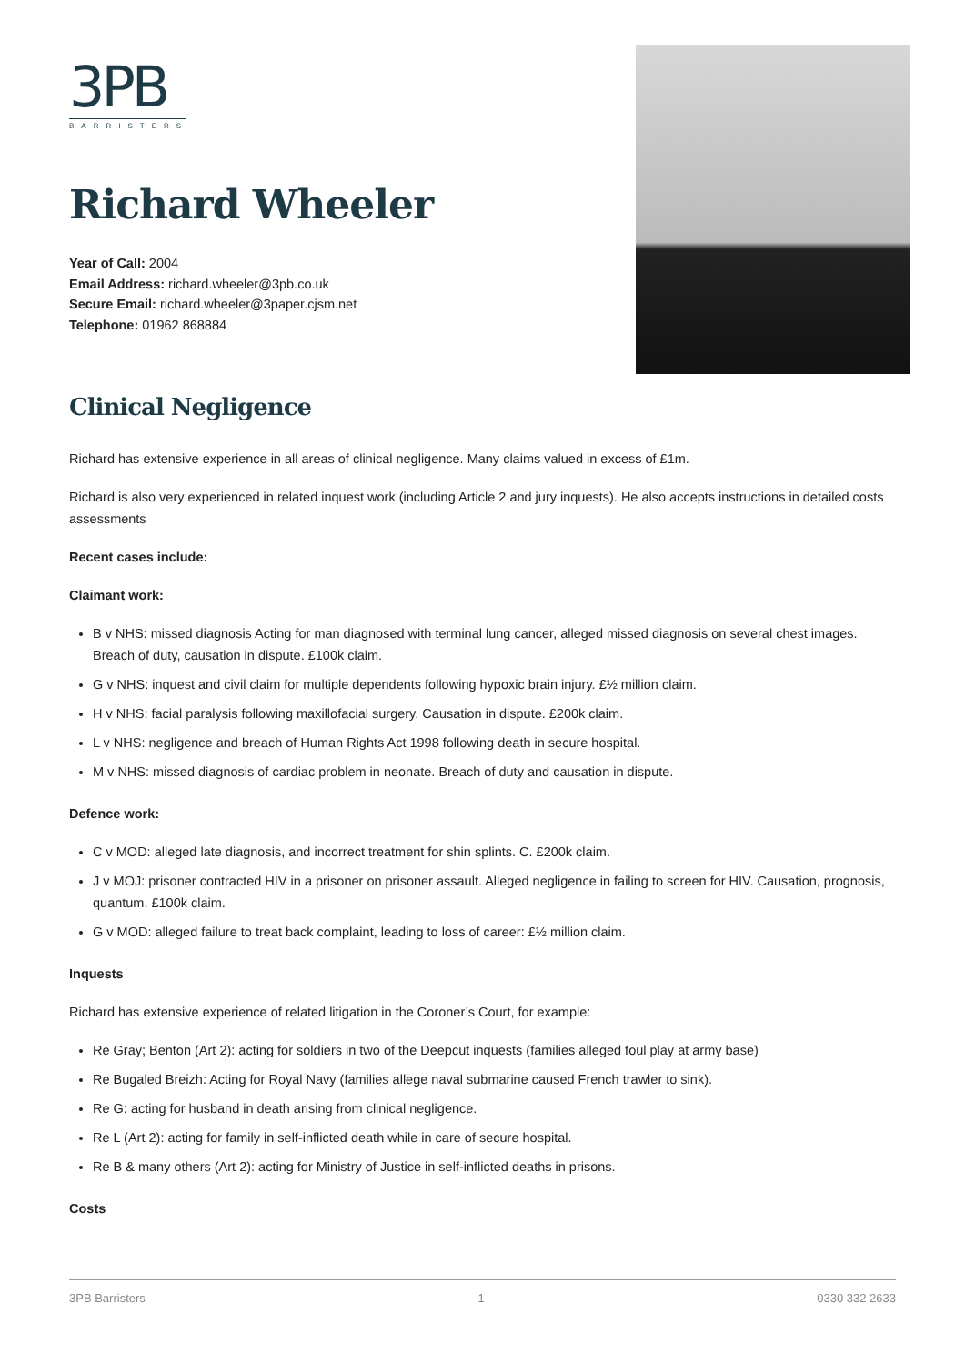3PB
BARRISTERS
Richard Wheeler
Year of Call: 2004
Email Address: richard.wheeler@3pb.co.uk
Secure Email: richard.wheeler@3paper.cjsm.net
Telephone: 01962 868884
Clinical Negligence
Richard has extensive experience in all areas of clinical negligence. Many claims valued in excess of £1m.
Richard is also very experienced in related inquest work (including Article 2 and jury inquests). He also accepts instructions in detailed costs assessments
Recent cases include:
Claimant work:
B v NHS: missed diagnosis Acting for man diagnosed with terminal lung cancer, alleged missed diagnosis on several chest images. Breach of duty, causation in dispute. £100k claim.
G v NHS: inquest and civil claim for multiple dependents following hypoxic brain injury. £½ million claim.
H v NHS: facial paralysis following maxillofacial surgery. Causation in dispute. £200k claim.
L v NHS: negligence and breach of Human Rights Act 1998 following death in secure hospital.
M v NHS: missed diagnosis of cardiac problem in neonate. Breach of duty and causation in dispute.
Defence work:
C v MOD: alleged late diagnosis, and incorrect treatment for shin splints. C. £200k claim.
J v MOJ: prisoner contracted HIV in a prisoner on prisoner assault. Alleged negligence in failing to screen for HIV. Causation, prognosis, quantum. £100k claim.
G v MOD: alleged failure to treat back complaint, leading to loss of career: £½ million claim.
Inquests
Richard has extensive experience of related litigation in the Coroner’s Court, for example:
Re Gray; Benton (Art 2): acting for soldiers in two of the Deepcut inquests (families alleged foul play at army base)
Re Bugaled Breizh: Acting for Royal Navy (families allege naval submarine caused French trawler to sink).
Re G: acting for husband in death arising from clinical negligence.
Re L (Art 2): acting for family in self-inflicted death while in care of secure hospital.
Re B & many others (Art 2): acting for Ministry of Justice in self-inflicted deaths in prisons.
Costs
3PB Barristers 1 0330 332 2633